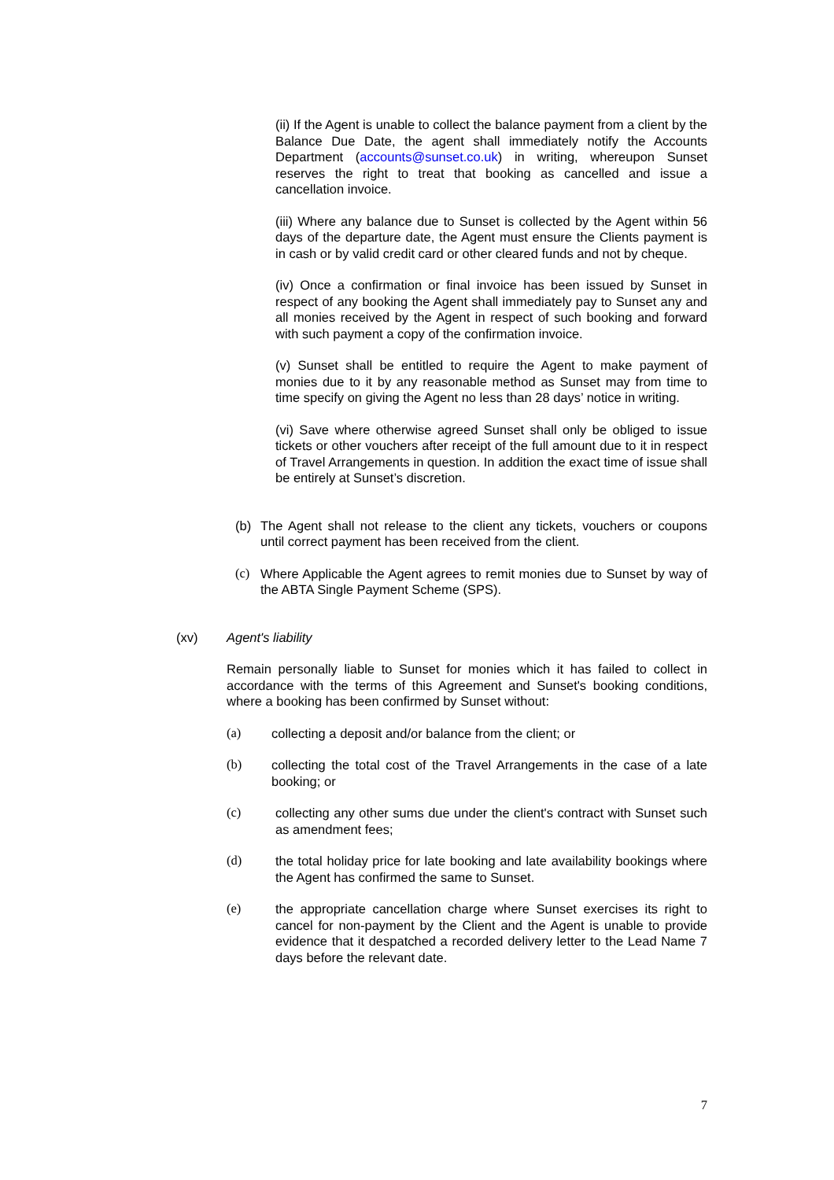(ii) If the Agent is unable to collect the balance payment from a client by the Balance Due Date, the agent shall immediately notify the Accounts Department (accounts@sunset.co.uk) in writing, whereupon Sunset reserves the right to treat that booking as cancelled and issue a cancellation invoice.
(iii) Where any balance due to Sunset is collected by the Agent within 56 days of the departure date, the Agent must ensure the Clients payment is in cash or by valid credit card or other cleared funds and not by cheque.
(iv) Once a confirmation or final invoice has been issued by Sunset in respect of any booking the Agent shall immediately pay to Sunset any and all monies received by the Agent in respect of such booking and forward with such payment a copy of the confirmation invoice.
(v) Sunset shall be entitled to require the Agent to make payment of monies due to it by any reasonable method as Sunset may from time to time specify on giving the Agent no less than 28 days’ notice in writing.
(vi) Save where otherwise agreed Sunset shall only be obliged to issue tickets or other vouchers after receipt of the full amount due to it in respect of Travel Arrangements in question. In addition the exact time of issue shall be entirely at Sunset’s discretion.
(b) The Agent shall not release to the client any tickets, vouchers or coupons until correct payment has been received from the client.
(c) Where Applicable the Agent agrees to remit monies due to Sunset by way of the ABTA Single Payment Scheme (SPS).
(xv) Agent's liability
Remain personally liable to Sunset for monies which it has failed to collect in accordance with the terms of this Agreement and Sunset's booking conditions, where a booking has been confirmed by Sunset without:
(a) collecting a deposit and/or balance from the client; or
(b) collecting the total cost of the Travel Arrangements in the case of a late booking; or
(c) collecting any other sums due under the client's contract with Sunset such as amendment fees;
(d) the total holiday price for late booking and late availability bookings where the Agent has confirmed the same to Sunset.
(e) the appropriate cancellation charge where Sunset exercises its right to cancel for non-payment by the Client and the Agent is unable to provide evidence that it despatched a recorded delivery letter to the Lead Name 7 days before the relevant date.
7